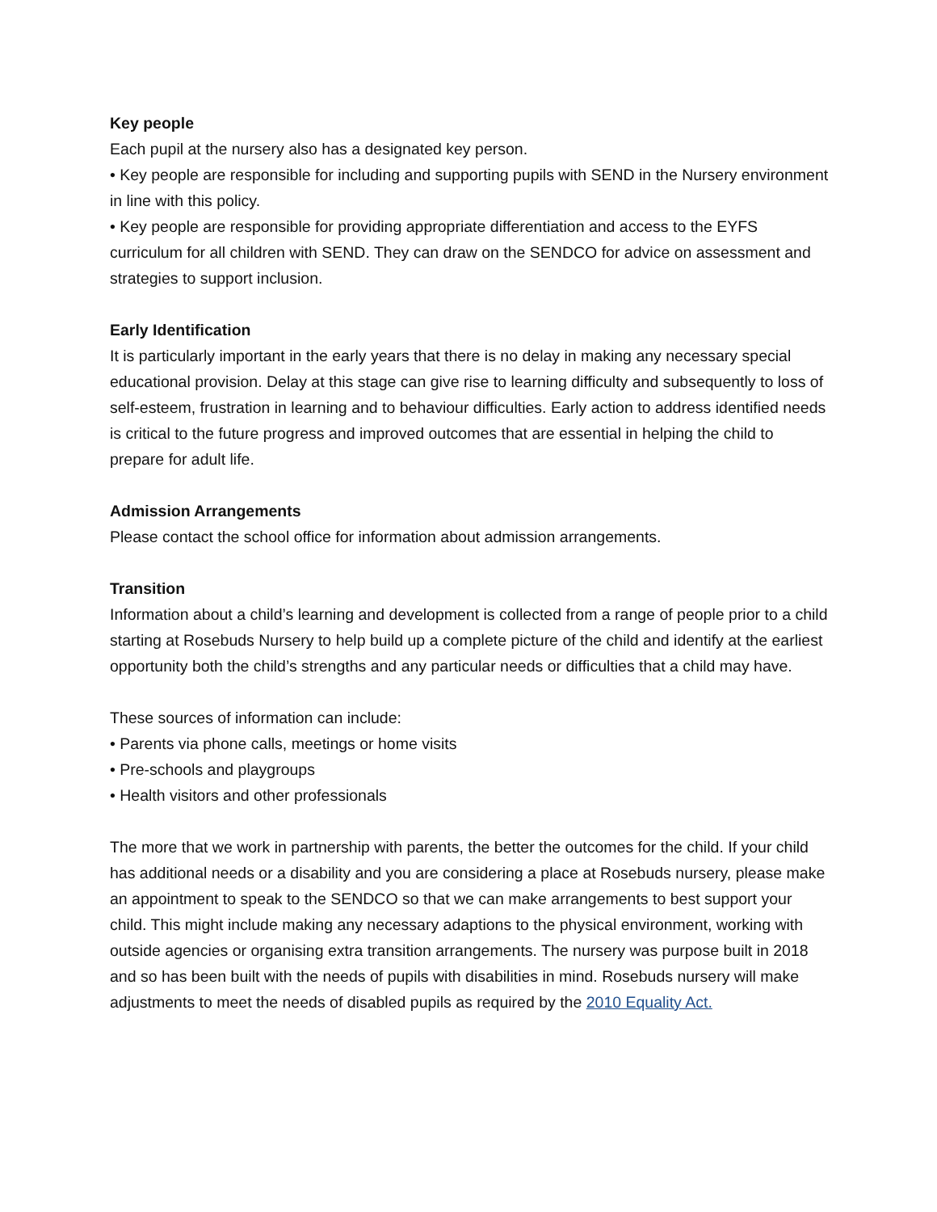Key people
Each pupil at the nursery also has a designated key person.
• Key people are responsible for including and supporting pupils with SEND in the Nursery environment in line with this policy.
• Key people are responsible for providing appropriate differentiation and access to the EYFS curriculum for all children with SEND. They can draw on the SENDCO for advice on assessment and strategies to support inclusion.
Early Identification
It is particularly important in the early years that there is no delay in making any necessary special educational provision. Delay at this stage can give rise to learning difficulty and subsequently to loss of self-esteem, frustration in learning and to behaviour difficulties. Early action to address identified needs is critical to the future progress and improved outcomes that are essential in helping the child to prepare for adult life.
Admission Arrangements
Please contact the school office for information about admission arrangements.
Transition
Information about a child’s learning and development is collected from a range of people prior to a child starting at Rosebuds Nursery to help build up a complete picture of the child and identify at the earliest opportunity both the child’s strengths and any particular needs or difficulties that a child may have.
These sources of information can include:
• Parents via phone calls, meetings or home visits
• Pre-schools and playgroups
• Health visitors and other professionals
The more that we work in partnership with parents, the better the outcomes for the child. If your child has additional needs or a disability and you are considering a place at Rosebuds nursery, please make an appointment to speak to the SENDCO so that we can make arrangements to best support your child. This might include making any necessary adaptions to the physical environment, working with outside agencies or organising extra transition arrangements. The nursery was purpose built in 2018 and so has been built with the needs of pupils with disabilities in mind. Rosebuds nursery will make adjustments to meet the needs of disabled pupils as required by the 2010 Equality Act.